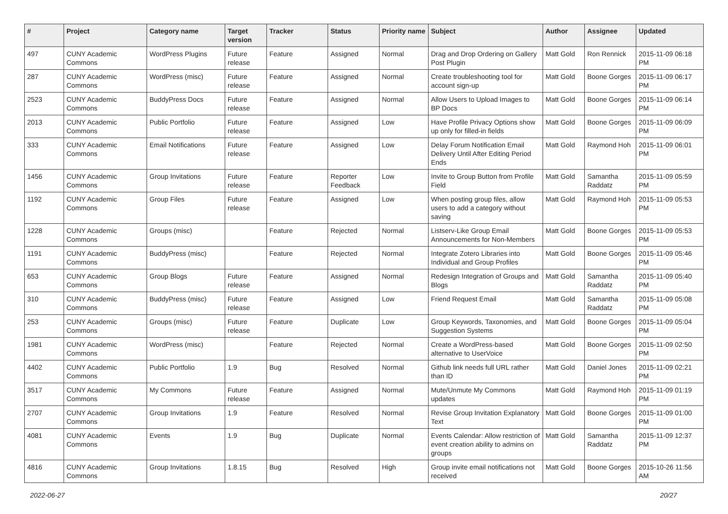| # | Project | Category name | Target version | Tracker | Status | Priority name | Subject | Author | Assignee | Updated |
| --- | --- | --- | --- | --- | --- | --- | --- | --- | --- | --- |
| 497 | CUNY Academic Commons | WordPress Plugins | Future release | Feature | Assigned | Normal | Drag and Drop Ordering on Gallery Post Plugin | Matt Gold | Ron Rennick | 2015-11-09 06:18 PM |
| 287 | CUNY Academic Commons | WordPress (misc) | Future release | Feature | Assigned | Normal | Create troubleshooting tool for account sign-up | Matt Gold | Boone Gorges | 2015-11-09 06:17 PM |
| 2523 | CUNY Academic Commons | BuddyPress Docs | Future release | Feature | Assigned | Normal | Allow Users to Upload Images to BP Docs | Matt Gold | Boone Gorges | 2015-11-09 06:14 PM |
| 2013 | CUNY Academic Commons | Public Portfolio | Future release | Feature | Assigned | Low | Have Profile Privacy Options show up only for filled-in fields | Matt Gold | Boone Gorges | 2015-11-09 06:09 PM |
| 333 | CUNY Academic Commons | Email Notifications | Future release | Feature | Assigned | Low | Delay Forum Notification Email Delivery Until After Editing Period Ends | Matt Gold | Raymond Hoh | 2015-11-09 06:01 PM |
| 1456 | CUNY Academic Commons | Group Invitations | Future release | Feature | Reporter Feedback | Low | Invite to Group Button from Profile Field | Matt Gold | Samantha Raddatz | 2015-11-09 05:59 PM |
| 1192 | CUNY Academic Commons | Group Files | Future release | Feature | Assigned | Low | When posting group files, allow users to add a category without saving | Matt Gold | Raymond Hoh | 2015-11-09 05:53 PM |
| 1228 | CUNY Academic Commons | Groups (misc) | | Feature | Rejected | Normal | Listserv-Like Group Email Announcements for Non-Members | Matt Gold | Boone Gorges | 2015-11-09 05:53 PM |
| 1191 | CUNY Academic Commons | BuddyPress (misc) | | Feature | Rejected | Normal | Integrate Zotero Libraries into Individual and Group Profiles | Matt Gold | Boone Gorges | 2015-11-09 05:46 PM |
| 653 | CUNY Academic Commons | Group Blogs | Future release | Feature | Assigned | Normal | Redesign Integration of Groups and Blogs | Matt Gold | Samantha Raddatz | 2015-11-09 05:40 PM |
| 310 | CUNY Academic Commons | BuddyPress (misc) | Future release | Feature | Assigned | Low | Friend Request Email | Matt Gold | Samantha Raddatz | 2015-11-09 05:08 PM |
| 253 | CUNY Academic Commons | Groups (misc) | Future release | Feature | Duplicate | Low | Group Keywords, Taxonomies, and Suggestion Systems | Matt Gold | Boone Gorges | 2015-11-09 05:04 PM |
| 1981 | CUNY Academic Commons | WordPress (misc) | | Feature | Rejected | Normal | Create a WordPress-based alternative to UserVoice | Matt Gold | Boone Gorges | 2015-11-09 02:50 PM |
| 4402 | CUNY Academic Commons | Public Portfolio | 1.9 | Bug | Resolved | Normal | Github link needs full URL rather than ID | Matt Gold | Daniel Jones | 2015-11-09 02:21 PM |
| 3517 | CUNY Academic Commons | My Commons | Future release | Feature | Assigned | Normal | Mute/Unmute My Commons updates | Matt Gold | Raymond Hoh | 2015-11-09 01:19 PM |
| 2707 | CUNY Academic Commons | Group Invitations | 1.9 | Feature | Resolved | Normal | Revise Group Invitation Explanatory Text | Matt Gold | Boone Gorges | 2015-11-09 01:00 PM |
| 4081 | CUNY Academic Commons | Events | 1.9 | Bug | Duplicate | Normal | Events Calendar: Allow restriction of event creation ability to admins on groups | Matt Gold | Samantha Raddatz | 2015-11-09 12:37 PM |
| 4816 | CUNY Academic Commons | Group Invitations | 1.8.15 | Bug | Resolved | High | Group invite email notifications not received | Matt Gold | Boone Gorges | 2015-10-26 11:56 AM |
2022-06-27 20/27